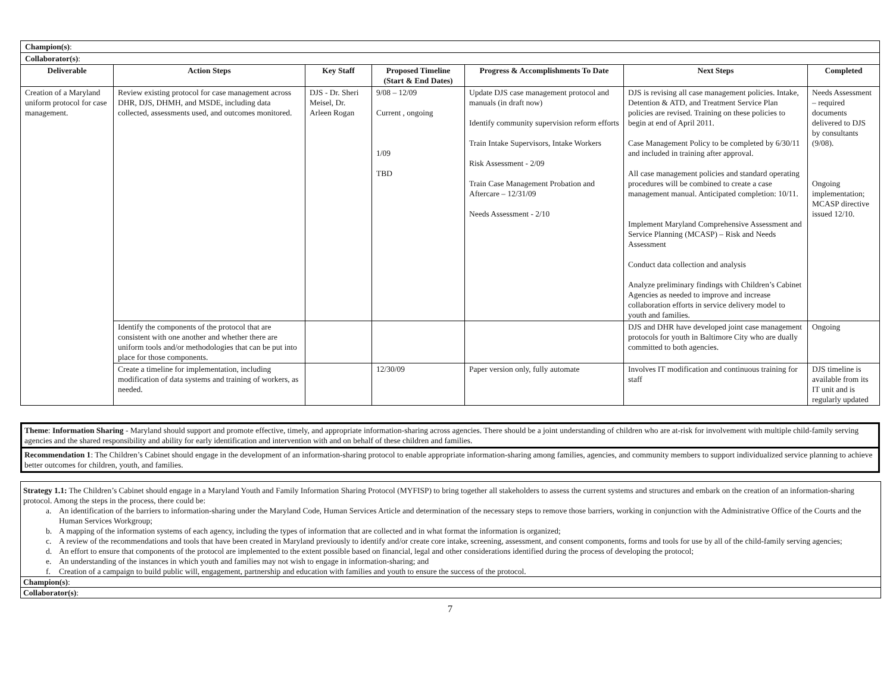| Champion(s) : | | | | | | |
| Collaborator(s) : | | | | | | |
| Deliverable | Action Steps | Key Staff | Proposed Timeline (Start & End Dates) | Progress & Accomplishments To Date | Next Steps | Completed |
| Creation of a Maryland uniform protocol for case management. | Review existing protocol for case management across DHR, DJS, DHMH, and MSDE, including data collected, assessments used, and outcomes monitored. | DJS - Dr. Sheri Meisel, Dr. Arleen Rogan | 9/08 – 12/09 Current , ongoing 1/09 TBD | Update DJS case management protocol and manuals (in draft now) Identify community supervision reform efforts Train Intake Supervisors, Intake Workers Risk Assessment - 2/09 Train Case Management Probation and Aftercare – 12/31/09 Needs Assessment - 2/10 | DJS is revising all case management policies. Intake, Detention & ATD, and Treatment Service Plan policies are revised. Training on these policies to begin at end of April 2011. Case Management Policy to be completed by 6/30/11 and included in training after approval. All case management policies and standard operating procedures will be combined to create a case management manual. Anticipated completion: 10/11. Implement Maryland Comprehensive Assessment and Service Planning (MCASP) – Risk and Needs Assessment Conduct data collection and analysis Analyze preliminary findings with Children’s Cabinet Agencies as needed to improve and increase collaboration efforts in service delivery model to youth and families. | Needs Assessment – required documents delivered to DJS by consultants (9/08). Ongoing implementation; MCASP directive issued 12/10. |
| | Identify the components of the protocol that are consistent with one another and whether there are uniform tools and/or methodologies that can be put into place for those components. | | | | DJS and DHR have developed joint case management protocols for youth in Baltimore City who are dually committed to both agencies. | Ongoing |
| | Create a timeline for implementation, including modification of data systems and training of workers, as needed. | | 12/30/09 | Paper version only, fully automate | Involves IT modification and continuous training for staff | DJS timeline is available from its IT unit and is regularly updated |
Theme: Information Sharing - Maryland should support and promote effective, timely, and appropriate information-sharing across agencies. There should be a joint understanding of children who are at-risk for involvement with multiple child-family serving agencies and the shared responsibility and ability for early identification and intervention with and on behalf of these children and families.
Recommendation 1: The Children’s Cabinet should engage in the development of an information-sharing protocol to enable appropriate information-sharing among families, agencies, and community members to support individualized service planning to achieve better outcomes for children, youth, and families.
Strategy 1.1: The Children’s Cabinet should engage in a Maryland Youth and Family Information Sharing Protocol (MYFISP) to bring together all stakeholders to assess the current systems and structures and embark on the creation of an information-sharing protocol. Among the steps in the process, there could be:
a. An identification of the barriers to information-sharing under the Maryland Code, Human Services Article and determination of the necessary steps to remove those barriers, working in conjunction with the Administrative Office of the Courts and the Human Services Workgroup;
b. A mapping of the information systems of each agency, including the types of information that are collected and in what format the information is organized;
c. A review of the recommendations and tools that have been created in Maryland previously to identify and/or create core intake, screening, assessment, and consent components, forms and tools for use by all of the child-family serving agencies;
d. An effort to ensure that components of the protocol are implemented to the extent possible based on financial, legal and other considerations identified during the process of developing the protocol;
e. An understanding of the instances in which youth and families may not wish to engage in information-sharing; and
f. Creation of a campaign to build public will, engagement, partnership and education with families and youth to ensure the success of the protocol.
Champion(s):
Collaborator(s):
7